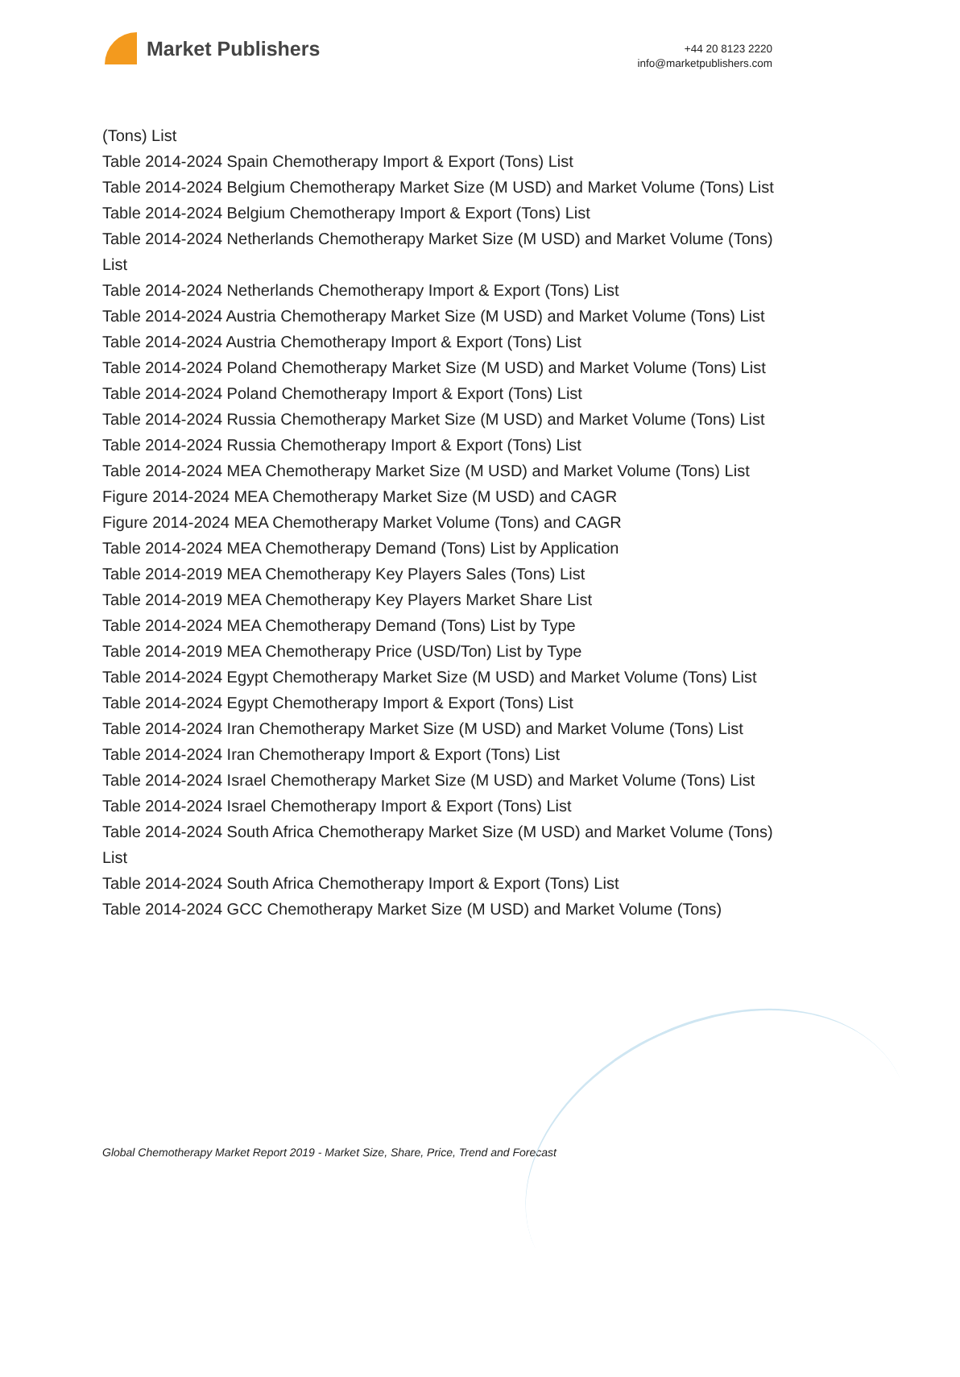Market Publishers
+44 20 8123 2220
info@marketpublishers.com
(Tons) List
Table 2014-2024 Spain Chemotherapy Import & Export (Tons) List
Table 2014-2024 Belgium Chemotherapy Market Size (M USD) and Market Volume (Tons) List
Table 2014-2024 Belgium Chemotherapy Import & Export (Tons) List
Table 2014-2024 Netherlands Chemotherapy Market Size (M USD) and Market Volume (Tons) List
Table 2014-2024 Netherlands Chemotherapy Import & Export (Tons) List
Table 2014-2024 Austria Chemotherapy Market Size (M USD) and Market Volume (Tons) List
Table 2014-2024 Austria Chemotherapy Import & Export (Tons) List
Table 2014-2024 Poland Chemotherapy Market Size (M USD) and Market Volume (Tons) List
Table 2014-2024 Poland Chemotherapy Import & Export (Tons) List
Table 2014-2024 Russia Chemotherapy Market Size (M USD) and Market Volume (Tons) List
Table 2014-2024 Russia Chemotherapy Import & Export (Tons) List
Table 2014-2024 MEA Chemotherapy Market Size (M USD) and Market Volume (Tons) List
Figure 2014-2024 MEA Chemotherapy Market Size (M USD) and CAGR
Figure 2014-2024 MEA Chemotherapy Market Volume (Tons) and CAGR
Table 2014-2024 MEA Chemotherapy Demand (Tons) List by Application
Table 2014-2019 MEA Chemotherapy Key Players Sales (Tons) List
Table 2014-2019 MEA Chemotherapy Key Players Market Share List
Table 2014-2024 MEA Chemotherapy Demand (Tons) List by Type
Table 2014-2019 MEA Chemotherapy Price (USD/Ton) List by Type
Table 2014-2024 Egypt Chemotherapy Market Size (M USD) and Market Volume (Tons) List
Table 2014-2024 Egypt Chemotherapy Import & Export (Tons) List
Table 2014-2024 Iran Chemotherapy Market Size (M USD) and Market Volume (Tons) List
Table 2014-2024 Iran Chemotherapy Import & Export (Tons) List
Table 2014-2024 Israel Chemotherapy Market Size (M USD) and Market Volume (Tons) List
Table 2014-2024 Israel Chemotherapy Import & Export (Tons) List
Table 2014-2024 South Africa Chemotherapy Market Size (M USD) and Market Volume (Tons) List
Table 2014-2024 South Africa Chemotherapy Import & Export (Tons) List
Table 2014-2024 GCC Chemotherapy Market Size (M USD) and Market Volume (Tons)
Global Chemotherapy Market Report 2019 - Market Size, Share, Price, Trend and Forecast